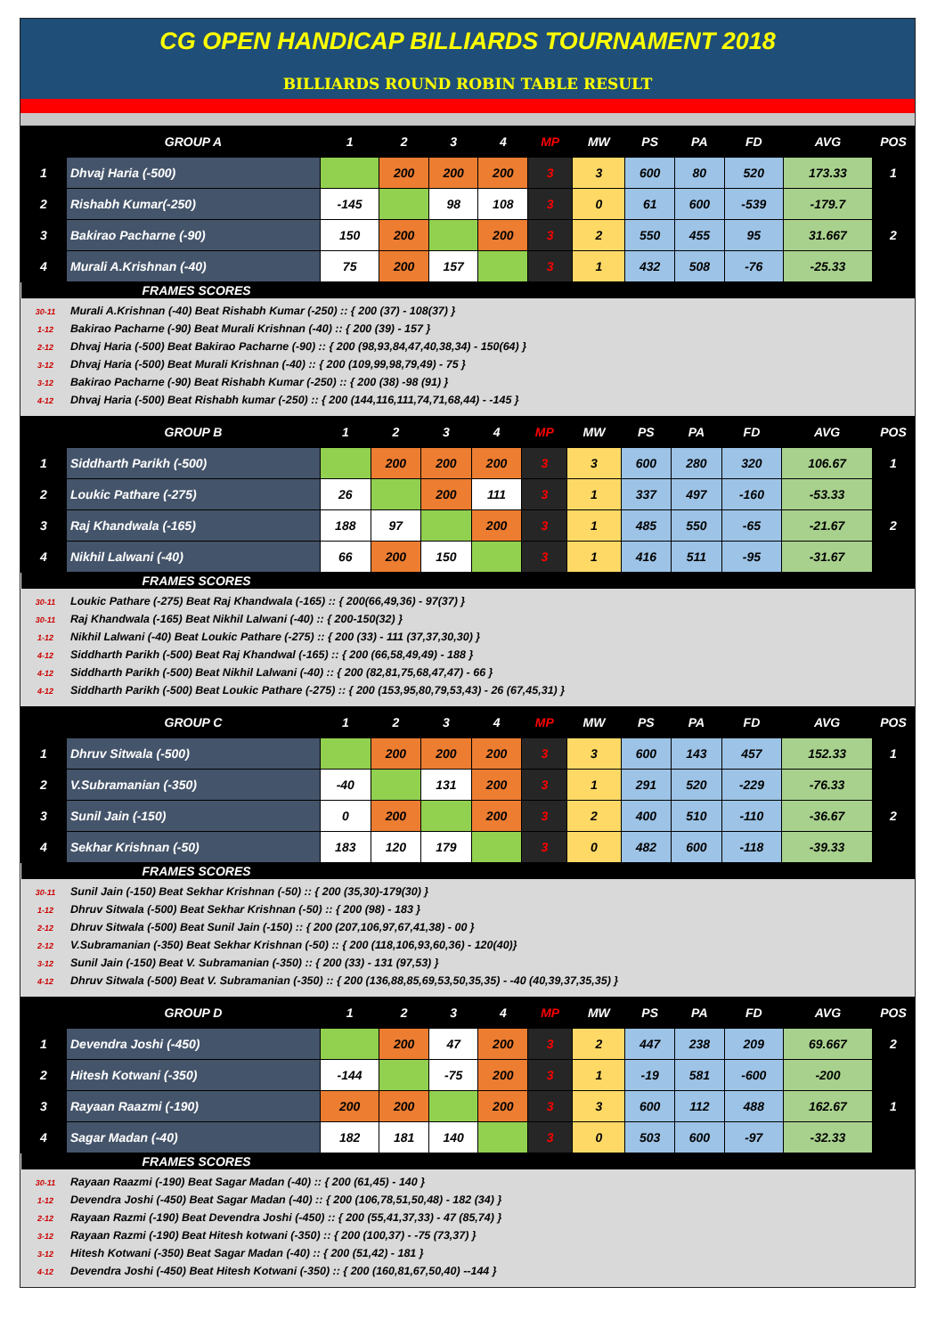CG OPEN HANDICAP BILLIARDS TOURNAMENT 2018
BILLIARDS ROUND ROBIN TABLE RESULT
| | GROUP A | 1 | 2 | 3 | 4 | MP | MW | PS | PA | FD | AVG | POS |
| --- | --- | --- | --- | --- | --- | --- | --- | --- | --- | --- | --- | --- |
| 1 | Dhvaj Haria (-500) | | 200 | 200 | 200 | 3 | 3 | 600 | 80 | 520 | 173.33 | 1 |
| 2 | Rishabh Kumar(-250) | -145 | | 98 | 108 | 3 | 0 | 61 | 600 | -539 | -179.7 | |
| 3 | Bakirao Pacharne (-90) | 150 | 200 | | 200 | 3 | 2 | 550 | 455 | 95 | 31.667 | 2 |
| 4 | Murali A.Krishnan (-40) | 75 | 200 | 157 | | 3 | 1 | 432 | 508 | -76 | -25.33 | |
| FRAMES SCORES | | | | | | | | | | | | |
30-11 Murali A.Krishnan (-40) Beat Rishabh Kumar (-250) :: { 200 (37) - 108(37) }
1-12 Bakirao Pacharne (-90) Beat Murali Krishnan (-40) :: { 200 (39) - 157 }
2-12 Dhvaj Haria (-500) Beat Bakirao Pacharne (-90) :: { 200 (98,93,84,47,40,38,34) - 150(64) }
3-12 Dhvaj Haria (-500) Beat Murali Krishnan (-40) :: { 200 (109,99,98,79,49) - 75 }
3-12 Bakirao Pacharne (-90) Beat Rishabh Kumar (-250) :: { 200 (38) -98 (91) }
4-12 Dhvaj Haria (-500) Beat Rishabh kumar (-250) :: { 200 (144,116,111,74,71,68,44) - -145 }
| | GROUP B | 1 | 2 | 3 | 4 | MP | MW | PS | PA | FD | AVG | POS |
| --- | --- | --- | --- | --- | --- | --- | --- | --- | --- | --- | --- | --- |
| 1 | Siddharth Parikh (-500) | | 200 | 200 | 200 | 3 | 3 | 600 | 280 | 320 | 106.67 | 1 |
| 2 | Loukic Pathare (-275) | 26 | | 200 | 111 | 3 | 1 | 337 | 497 | -160 | -53.33 | |
| 3 | Raj Khandwala (-165) | 188 | 97 | | 200 | 3 | 1 | 485 | 550 | -65 | -21.67 | 2 |
| 4 | Nikhil Lalwani (-40) | 66 | 200 | 150 | | 3 | 1 | 416 | 511 | -95 | -31.67 | |
| FRAMES SCORES | | | | | | | | | | | | |
30-11 Loukic Pathare (-275) Beat Raj Khandwala (-165) :: { 200(66,49,36) - 97(37) }
30-11 Raj Khandwala (-165) Beat Nikhil Lalwani (-40) :: { 200-150(32) }
1-12 Nikhil Lalwani (-40) Beat Loukic Pathare (-275) :: { 200 (33) - 111 (37,37,30,30) }
4-12 Siddharth Parikh (-500) Beat Raj Khandwal (-165) :: { 200 (66,58,49,49) - 188 }
4-12 Siddharth Parikh (-500) Beat Nikhil Lalwani (-40) :: { 200 (82,81,75,68,47,47) - 66 }
4-12 Siddharth Parikh (-500) Beat Loukic Pathare (-275) :: { 200 (153,95,80,79,53,43) - 26 (67,45,31) }
| | GROUP C | 1 | 2 | 3 | 4 | MP | MW | PS | PA | FD | AVG | POS |
| --- | --- | --- | --- | --- | --- | --- | --- | --- | --- | --- | --- | --- |
| 1 | Dhruv Sitwala (-500) | | 200 | 200 | 200 | 3 | 3 | 600 | 143 | 457 | 152.33 | 1 |
| 2 | V.Subramanian (-350) | -40 | | 131 | 200 | 3 | 1 | 291 | 520 | -229 | -76.33 | |
| 3 | Sunil Jain (-150) | 0 | 200 | | 200 | 3 | 2 | 400 | 510 | -110 | -36.67 | 2 |
| 4 | Sekhar Krishnan (-50) | 183 | 120 | 179 | | 3 | 0 | 482 | 600 | -118 | -39.33 | |
| FRAMES SCORES | | | | | | | | | | | | |
30-11 Sunil Jain (-150) Beat Sekhar Krishnan (-50) :: { 200 (35,30)-179(30) }
1-12 Dhruv Sitwala (-500) Beat Sekhar Krishnan (-50) :: { 200 (98) - 183 }
2-12 Dhruv Sitwala (-500) Beat Sunil Jain (-150) :: { 200 (207,106,97,67,41,38) - 00 }
2-12 V.Subramanian (-350) Beat Sekhar Krishnan (-50) :: { 200 (118,106,93,60,36) - 120(40)}
3-12 Sunil Jain (-150) Beat V. Subramanian (-350) :: { 200 (33) - 131 (97,53) }
4-12 Dhruv Sitwala (-500) Beat V. Subramanian (-350) :: { 200 (136,88,85,69,53,50,35,35) - -40 (40,39,37,35,35) }
| | GROUP D | 1 | 2 | 3 | 4 | MP | MW | PS | PA | FD | AVG | POS |
| --- | --- | --- | --- | --- | --- | --- | --- | --- | --- | --- | --- | --- |
| 1 | Devendra Joshi (-450) | | 200 | 47 | 200 | 3 | 2 | 447 | 238 | 209 | 69.667 | 2 |
| 2 | Hitesh Kotwani (-350) | -144 | | -75 | 200 | 3 | 1 | -19 | 581 | -600 | -200 | |
| 3 | Rayaan Raazmi (-190) | 200 | 200 | | 200 | 3 | 3 | 600 | 112 | 488 | 162.67 | 1 |
| 4 | Sagar Madan (-40) | 182 | 181 | 140 | | 3 | 0 | 503 | 600 | -97 | -32.33 | |
| FRAMES SCORES | | | | | | | | | | | | |
30-11 Rayaan Raazmi (-190) Beat Sagar Madan (-40) :: { 200 (61,45) - 140 }
1-12 Devendra Joshi (-450) Beat Sagar Madan (-40) :: { 200 (106,78,51,50,48) - 182 (34) }
2-12 Rayaan Razmi (-190) Beat Devendra Joshi (-450) :: { 200 (55,41,37,33) - 47 (85,74) }
3-12 Rayaan Razmi (-190) Beat Hitesh kotwani (-350) :: { 200 (100,37) - -75 (73,37) }
3-12 Hitesh Kotwani (-350) Beat Sagar Madan (-40) :: { 200 (51,42) - 181 }
4-12 Devendra Joshi (-450) Beat Hitesh Kotwani (-350) :: { 200 (160,81,67,50,40) --144 }